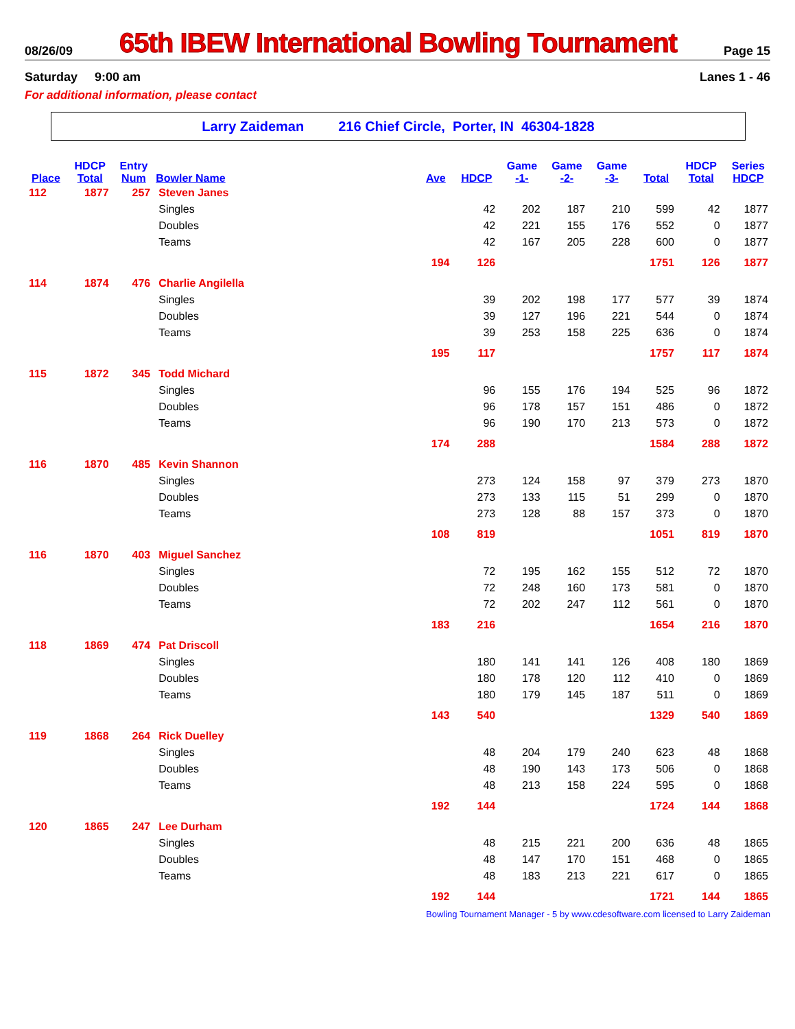08/26/09 65th IBEW International Bowling Tournament Page 15
Saturday 9:00 am Lanes 1 - 46
For additional information, please contact
Larry Zaideman 216 Chief Circle, Porter, IN 46304-1828
| | HDCP | Entry | | | | Game | Game | Game | | HDCP | Series |
| --- | --- | --- | --- | --- | --- | --- | --- | --- | --- | --- | --- |
| Place | Total | Num | Bowler Name | Ave | HDCP | -1- | -2- | -3- | Total | Total | HDCP |
| 112 | 1877 | 257 | Steven Janes | | | | | | | | |
| | | | Singles | | 42 | 202 | 187 | 210 | 599 | 42 | 1877 |
| | | | Doubles | | 42 | 221 | 155 | 176 | 552 | 0 | 1877 |
| | | | Teams | | 42 | 167 | 205 | 228 | 600 | 0 | 1877 |
| | | | | 194 | 126 | | | | 1751 | 126 | 1877 |
| 114 | 1874 | 476 | Charlie Angilella | | | | | | | | |
| | | | Singles | | 39 | 202 | 198 | 177 | 577 | 39 | 1874 |
| | | | Doubles | | 39 | 127 | 196 | 221 | 544 | 0 | 1874 |
| | | | Teams | | 39 | 253 | 158 | 225 | 636 | 0 | 1874 |
| | | | | 195 | 117 | | | | 1757 | 117 | 1874 |
| 115 | 1872 | 345 | Todd Michard | | | | | | | | |
| | | | Singles | | 96 | 155 | 176 | 194 | 525 | 96 | 1872 |
| | | | Doubles | | 96 | 178 | 157 | 151 | 486 | 0 | 1872 |
| | | | Teams | | 96 | 190 | 170 | 213 | 573 | 0 | 1872 |
| | | | | 174 | 288 | | | | 1584 | 288 | 1872 |
| 116 | 1870 | 485 | Kevin Shannon | | | | | | | | |
| | | | Singles | | 273 | 124 | 158 | 97 | 379 | 273 | 1870 |
| | | | Doubles | | 273 | 133 | 115 | 51 | 299 | 0 | 1870 |
| | | | Teams | | 273 | 128 | 88 | 157 | 373 | 0 | 1870 |
| | | | | 108 | 819 | | | | 1051 | 819 | 1870 |
| 116 | 1870 | 403 | Miguel Sanchez | | | | | | | | |
| | | | Singles | | 72 | 195 | 162 | 155 | 512 | 72 | 1870 |
| | | | Doubles | | 72 | 248 | 160 | 173 | 581 | 0 | 1870 |
| | | | Teams | | 72 | 202 | 247 | 112 | 561 | 0 | 1870 |
| | | | | 183 | 216 | | | | 1654 | 216 | 1870 |
| 118 | 1869 | 474 | Pat Driscoll | | | | | | | | |
| | | | Singles | | 180 | 141 | 141 | 126 | 408 | 180 | 1869 |
| | | | Doubles | | 180 | 178 | 120 | 112 | 410 | 0 | 1869 |
| | | | Teams | | 180 | 179 | 145 | 187 | 511 | 0 | 1869 |
| | | | | 143 | 540 | | | | 1329 | 540 | 1869 |
| 119 | 1868 | 264 | Rick Duelley | | | | | | | | |
| | | | Singles | | 48 | 204 | 179 | 240 | 623 | 48 | 1868 |
| | | | Doubles | | 48 | 190 | 143 | 173 | 506 | 0 | 1868 |
| | | | Teams | | 48 | 213 | 158 | 224 | 595 | 0 | 1868 |
| | | | | 192 | 144 | | | | 1724 | 144 | 1868 |
| 120 | 1865 | 247 | Lee Durham | | | | | | | | |
| | | | Singles | | 48 | 215 | 221 | 200 | 636 | 48 | 1865 |
| | | | Doubles | | 48 | 147 | 170 | 151 | 468 | 0 | 1865 |
| | | | Teams | | 48 | 183 | 213 | 221 | 617 | 0 | 1865 |
| | | | | 192 | 144 | | | | 1721 | 144 | 1865 |
Bowling Tournament Manager - 5 by www.cdesoftware.com licensed to Larry Zaideman